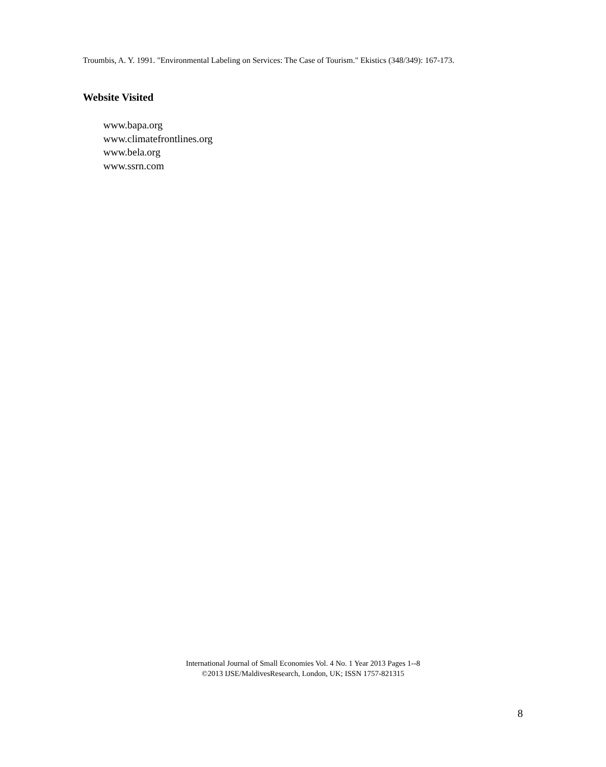Troumbis, A. Y. 1991. "Environmental Labeling on Services: The Case of Tourism." Ekistics (348/349): 167-173.
Website Visited
www.bapa.org
www.climatefrontlines.org
www.bela.org
www.ssrn.com
International Journal of Small Economies Vol. 4 No. 1 Year 2013 Pages 1--8
©2013 IJSE/MaldivesResearch, London, UK; ISSN 1757-821315
8